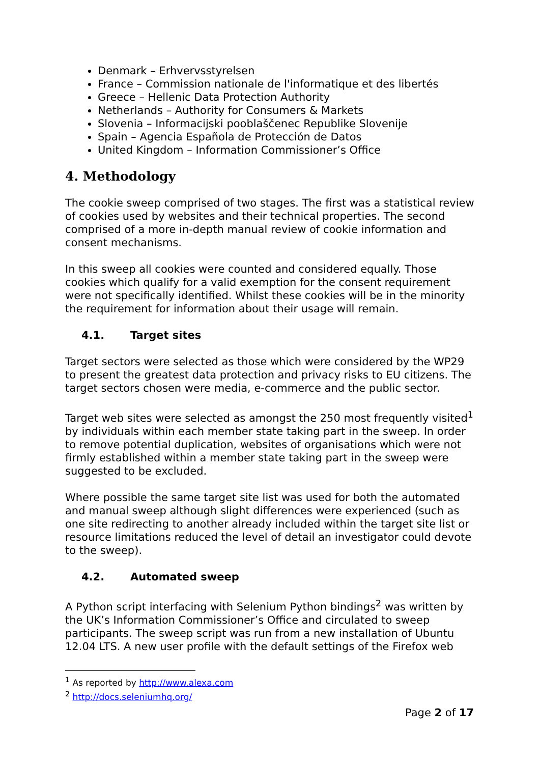Denmark – Erhvervsstyrelsen
France – Commission nationale de l'informatique et des libertés
Greece – Hellenic Data Protection Authority
Netherlands – Authority for Consumers & Markets
Slovenia – Informacijski pooblaščenec Republike Slovenije
Spain – Agencia Española de Protección de Datos
United Kingdom – Information Commissioner’s Office
4. Methodology
The cookie sweep comprised of two stages. The first was a statistical review of cookies used by websites and their technical properties. The second comprised of a more in-depth manual review of cookie information and consent mechanisms.
In this sweep all cookies were counted and considered equally. Those cookies which qualify for a valid exemption for the consent requirement were not specifically identified. Whilst these cookies will be in the minority the requirement for information about their usage will remain.
4.1. Target sites
Target sectors were selected as those which were considered by the WP29 to present the greatest data protection and privacy risks to EU citizens. The target sectors chosen were media, e-commerce and the public sector.
Target web sites were selected as amongst the 250 most frequently visited<sup>1</sup> by individuals within each member state taking part in the sweep. In order to remove potential duplication, websites of organisations which were not firmly established within a member state taking part in the sweep were suggested to be excluded.
Where possible the same target site list was used for both the automated and manual sweep although slight differences were experienced (such as one site redirecting to another already included within the target site list or resource limitations reduced the level of detail an investigator could devote to the sweep).
4.2. Automated sweep
A Python script interfacing with Selenium Python bindings<sup>2</sup> was written by the UK’s Information Commissioner’s Office and circulated to sweep participants. The sweep script was run from a new installation of Ubuntu 12.04 LTS. A new user profile with the default settings of the Firefox web
<sup>1</sup> As reported by http://www.alexa.com
<sup>2</sup> http://docs.seleniumhq.org/
Page 2 of 17